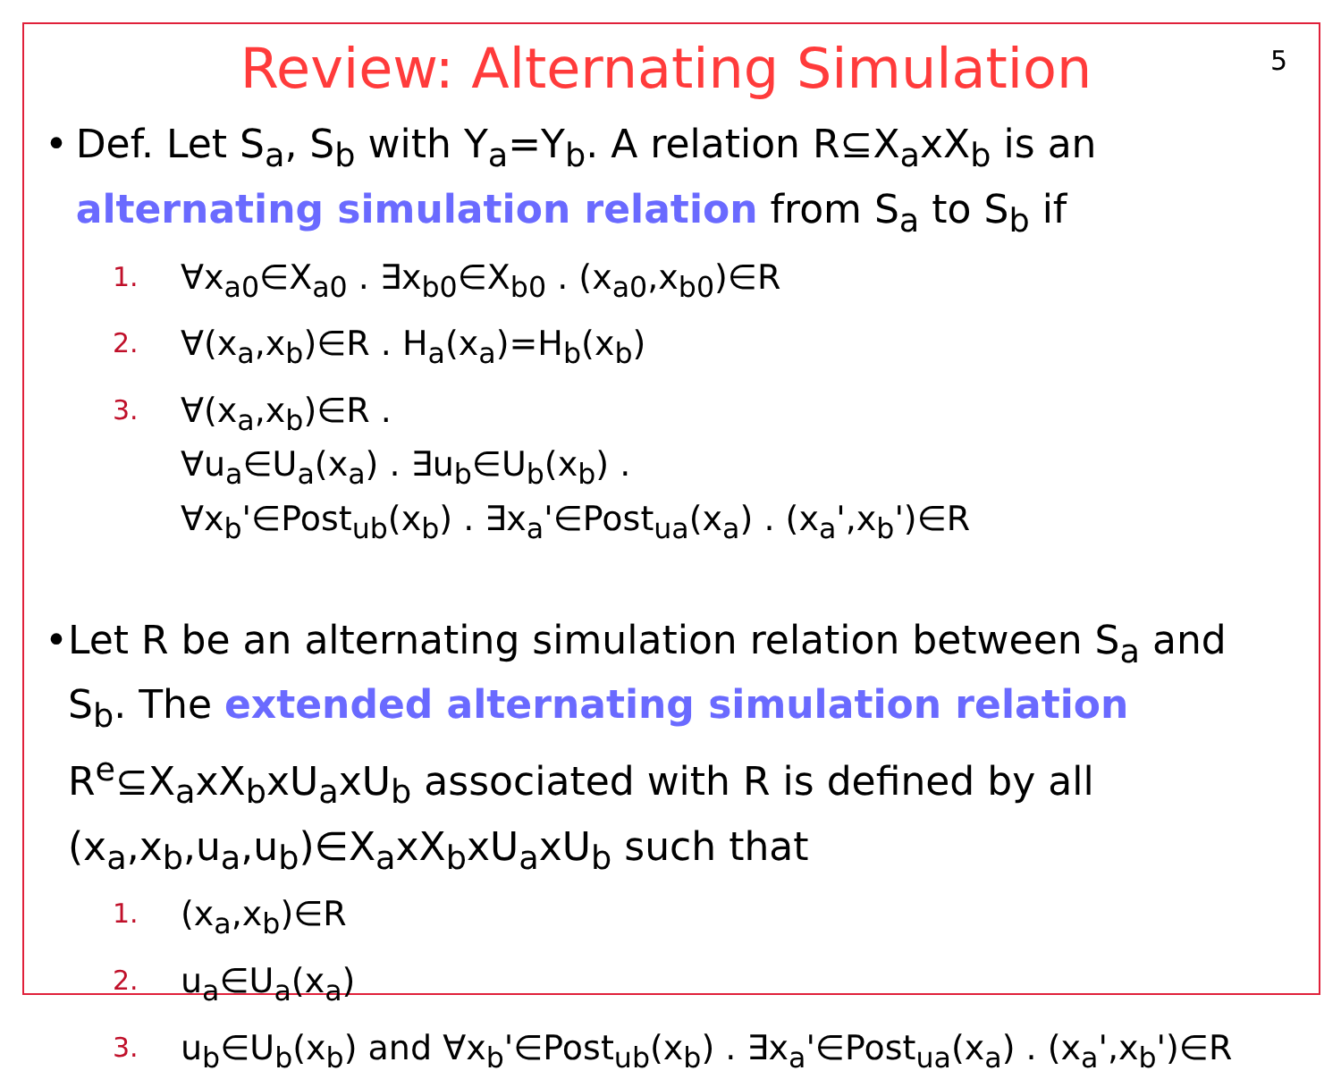Review: Alternating Simulation
5
• Def. Let S<sub>a</sub>, S<sub>b</sub> with Y<sub>a</sub>=Y<sub>b</sub>. A relation R⊆X<sub>a</sub>xX<sub>b</sub> is an alternating simulation relation from S<sub>a</sub> to S<sub>b</sub> if
1. ∀x<sub>a0</sub>∈X<sub>a0</sub> . ∃x<sub>b0</sub>∈X<sub>b0</sub> . (x<sub>a0</sub>,x<sub>b0</sub>)∈R
2. ∀(x<sub>a</sub>,x<sub>b</sub>)∈R . H<sub>a</sub>(x<sub>a</sub>)=H<sub>b</sub>(x<sub>b</sub>)
3. ∀(x<sub>a</sub>,x<sub>b</sub>)∈R .
∀u<sub>a</sub>∈U<sub>a</sub>(x<sub>a</sub>) . ∃u<sub>b</sub>∈U<sub>b</sub>(x<sub>b</sub>) .
∀x<sub>b</sub>'∈Post<sub>ub</sub>(x<sub>b</sub>) . ∃x<sub>a</sub>'∈Post<sub>ua</sub>(x<sub>a</sub>) . (x<sub>a</sub>',x<sub>b</sub>')∈R
• Let R be an alternating simulation relation between S<sub>a</sub> and S<sub>b</sub>. The extended alternating simulation relation R<sup>e</sup>⊆X<sub>a</sub>xX<sub>b</sub>xU<sub>a</sub>xU<sub>b</sub> associated with R is defined by all (x<sub>a</sub>,x<sub>b</sub>,u<sub>a</sub>,u<sub>b</sub>)∈X<sub>a</sub>xX<sub>b</sub>xU<sub>a</sub>xU<sub>b</sub> such that
1. (x<sub>a</sub>,x<sub>b</sub>)∈R
2. u<sub>a</sub>∈U<sub>a</sub>(x<sub>a</sub>)
3. u<sub>b</sub>∈U<sub>b</sub>(x<sub>b</sub>) and ∀x<sub>b</sub>'∈Post<sub>ub</sub>(x<sub>b</sub>) . ∃x<sub>a</sub>'∈Post<sub>ua</sub>(x<sub>a</sub>) . (x<sub>a</sub>',x<sub>b</sub>')∈R